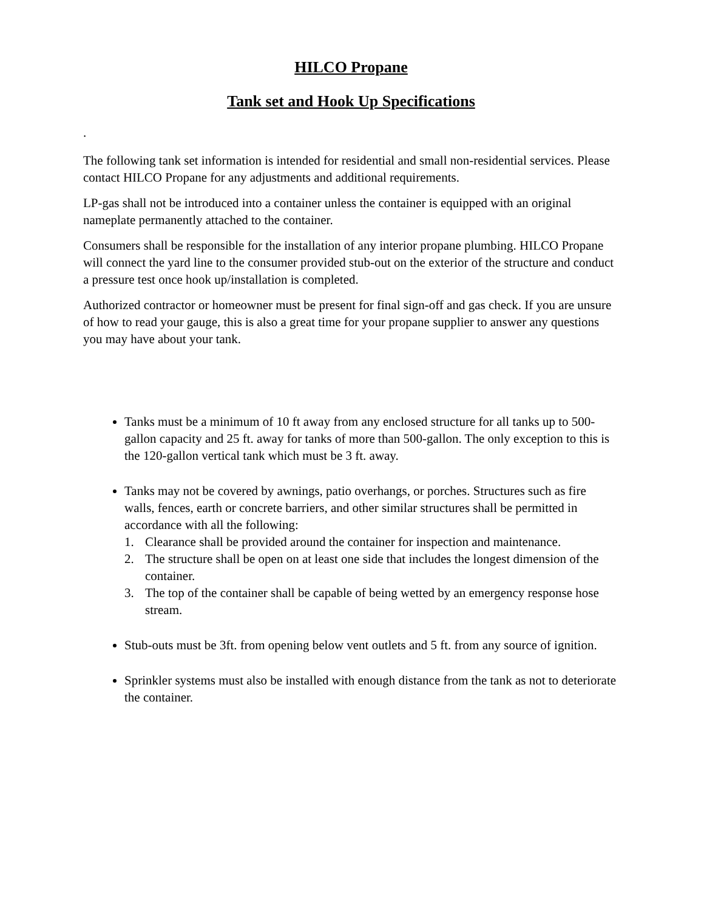HILCO Propane
Tank set and Hook Up Specifications
.
The following tank set information is intended for residential and small non-residential services. Please contact HILCO Propane for any adjustments and additional requirements.
LP-gas shall not be introduced into a container unless the container is equipped with an original nameplate permanently attached to the container.
Consumers shall be responsible for the installation of any interior propane plumbing. HILCO Propane will connect the yard line to the consumer provided stub-out on the exterior of the structure and conduct a pressure test once hook up/installation is completed.
Authorized contractor or homeowner must be present for final sign-off and gas check. If you are unsure of how to read your gauge, this is also a great time for your propane supplier to answer any questions you may have about your tank.
Tanks must be a minimum of 10 ft away from any enclosed structure for all tanks up to 500-gallon capacity and 25 ft. away for tanks of more than 500-gallon. The only exception to this is the 120-gallon vertical tank which must be 3 ft. away.
Tanks may not be covered by awnings, patio overhangs, or porches. Structures such as fire walls, fences, earth or concrete barriers, and other similar structures shall be permitted in accordance with all the following:
1. Clearance shall be provided around the container for inspection and maintenance.
2. The structure shall be open on at least one side that includes the longest dimension of the container.
3. The top of the container shall be capable of being wetted by an emergency response hose stream.
Stub-outs must be 3ft. from opening below vent outlets and 5 ft. from any source of ignition.
Sprinkler systems must also be installed with enough distance from the tank as not to deteriorate the container.